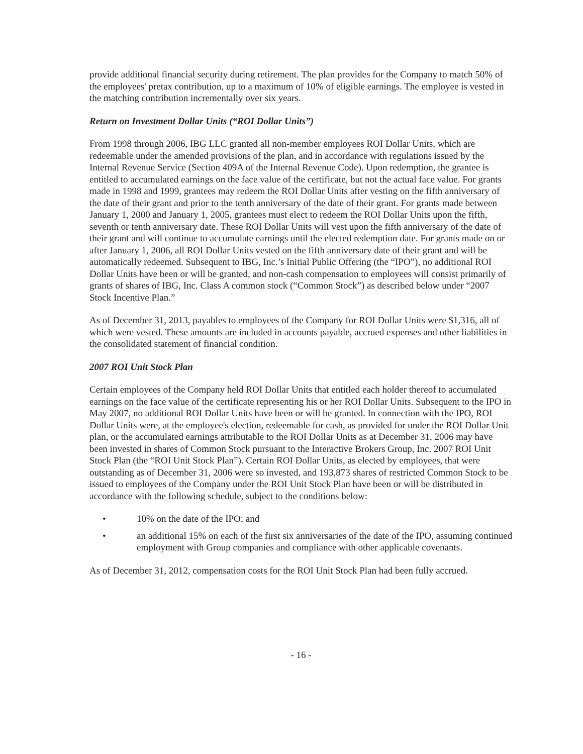provide additional financial security during retirement. The plan provides for the Company to match 50% of the employees' pretax contribution, up to a maximum of 10% of eligible earnings. The employee is vested in the matching contribution incrementally over six years.
Return on Investment Dollar Units (“ROI Dollar Units”)
From 1998 through 2006, IBG LLC granted all non-member employees ROI Dollar Units, which are redeemable under the amended provisions of the plan, and in accordance with regulations issued by the Internal Revenue Service (Section 409A of the Internal Revenue Code). Upon redemption, the grantee is entitled to accumulated earnings on the face value of the certificate, but not the actual face value. For grants made in 1998 and 1999, grantees may redeem the ROI Dollar Units after vesting on the fifth anniversary of the date of their grant and prior to the tenth anniversary of the date of their grant. For grants made between January 1, 2000 and January 1, 2005, grantees must elect to redeem the ROI Dollar Units upon the fifth, seventh or tenth anniversary date. These ROI Dollar Units will vest upon the fifth anniversary of the date of their grant and will continue to accumulate earnings until the elected redemption date. For grants made on or after January 1, 2006, all ROI Dollar Units vested on the fifth anniversary date of their grant and will be automatically redeemed. Subsequent to IBG, Inc.’s Initial Public Offering (the “IPO”), no additional ROI Dollar Units have been or will be granted, and non-cash compensation to employees will consist primarily of grants of shares of IBG, Inc. Class A common stock (“Common Stock”) as described below under “2007 Stock Incentive Plan.”
As of December 31, 2013, payables to employees of the Company for ROI Dollar Units were $1,316, all of which were vested. These amounts are included in accounts payable, accrued expenses and other liabilities in the consolidated statement of financial condition.
2007 ROI Unit Stock Plan
Certain employees of the Company held ROI Dollar Units that entitled each holder thereof to accumulated earnings on the face value of the certificate representing his or her ROI Dollar Units. Subsequent to the IPO in May 2007, no additional ROI Dollar Units have been or will be granted. In connection with the IPO, ROI Dollar Units were, at the employee's election, redeemable for cash, as provided for under the ROI Dollar Unit plan, or the accumulated earnings attributable to the ROI Dollar Units as at December 31, 2006 may have been invested in shares of Common Stock pursuant to the Interactive Brokers Group, Inc. 2007 ROI Unit Stock Plan (the “ROI Unit Stock Plan”). Certain ROI Dollar Units, as elected by employees, that were outstanding as of December 31, 2006 were so invested, and 193,873 shares of restricted Common Stock to be issued to employees of the Company under the ROI Unit Stock Plan have been or will be distributed in accordance with the following schedule, subject to the conditions below:
• 10% on the date of the IPO; and
• an additional 15% on each of the first six anniversaries of the date of the IPO, assuming continued employment with Group companies and compliance with other applicable covenants.
As of December 31, 2012, compensation costs for the ROI Unit Stock Plan had been fully accrued.
- 16 -